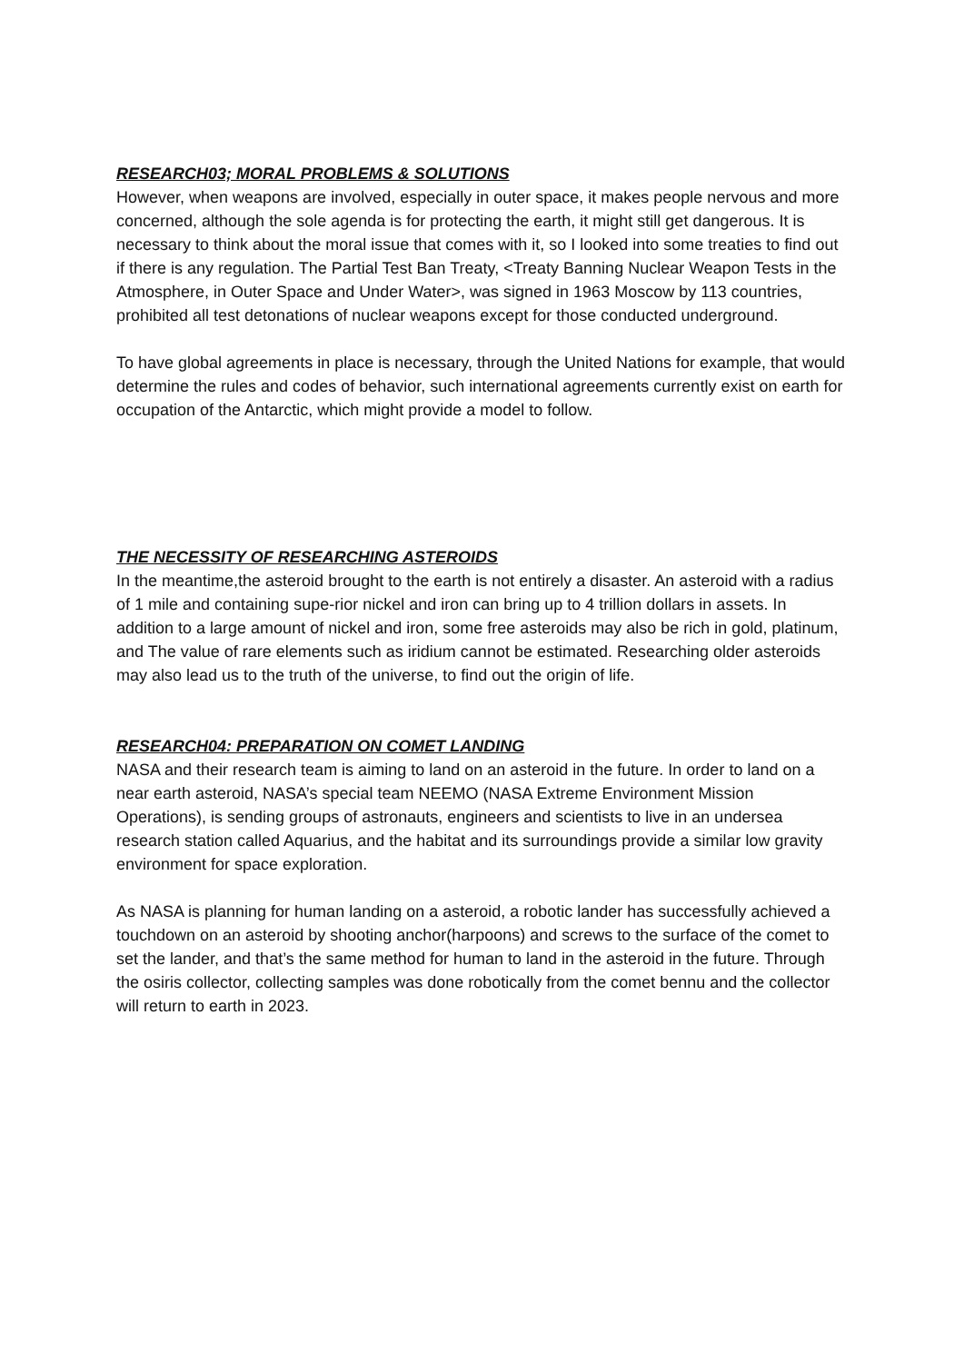RESEARCH03; MORAL PROBLEMS & SOLUTIONS
However, when weapons are involved, especially in outer space, it makes people nervous and more concerned, although the sole agenda is for protecting the earth, it might still get dangerous. It is necessary to think about the moral issue that comes with it, so I looked into some treaties to find out if there is any regulation. The Partial Test Ban Treaty, <Treaty Banning Nuclear Weapon Tests in the Atmosphere, in Outer Space and Under Water>, was signed in 1963 Moscow by 113 countries, prohibited all test detonations of nuclear weapons except for those conducted underground.
To have global agreements in place is necessary, through the United Nations for example, that would determine the rules and codes of behavior, such international agreements currently exist on earth for occupation of the Antarctic, which might provide a model to follow.
THE NECESSITY OF RESEARCHING ASTEROIDS
In the meantime,the asteroid brought to the earth is not entirely a disaster. An asteroid with a radius of 1 mile and containing supe-rior nickel and iron can bring up to 4 trillion dollars in assets. In addition to a large amount of nickel and iron, some free asteroids may also be rich in gold, platinum, and The value of rare elements such as iridium cannot be estimated. Researching older asteroids may also lead us to the truth of the universe, to find out the origin of life.
RESEARCH04: PREPARATION ON COMET LANDING
NASA and their research team is aiming to land on an asteroid in the future. In order to land on a near earth asteroid, NASA’s special team NEEMO (NASA Extreme Environment Mission Operations), is sending groups of astronauts, engineers and scientists to live in an undersea research station called Aquarius, and the habitat and its surroundings provide a similar low gravity environment for space exploration.
As NASA is planning for human landing on a asteroid, a robotic lander has successfully achieved a touchdown on an asteroid by shooting anchor(harpoons) and screws to the surface of the comet to set the lander, and that’s the same method for human to land in the asteroid in the future. Through the osiris collector, collecting samples was done robotically from the comet bennu and the collector will return to earth in 2023.